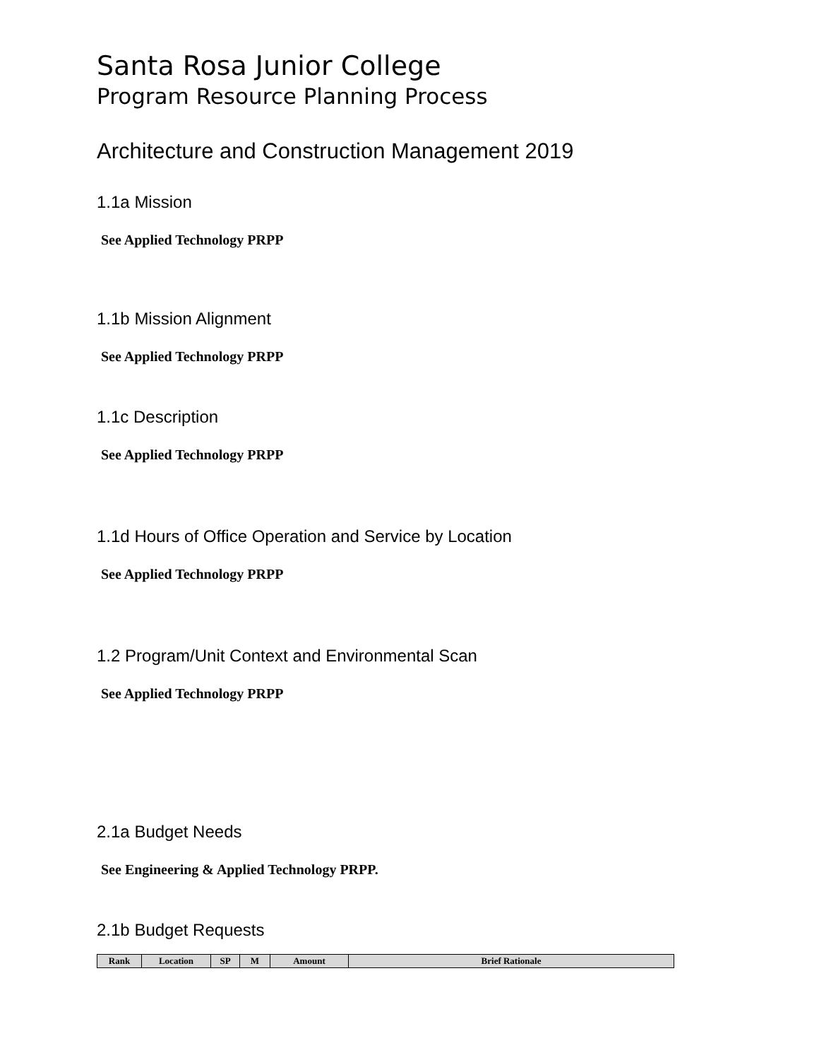Santa Rosa Junior College
Program Resource Planning Process
Architecture and Construction Management 2019
1.1a Mission
See Applied Technology PRPP
1.1b Mission Alignment
See Applied Technology PRPP
1.1c Description
See Applied Technology PRPP
1.1d Hours of Office Operation and Service by Location
See Applied Technology PRPP
1.2 Program/Unit Context and Environmental Scan
See Applied Technology PRPP
2.1a Budget Needs
See Engineering & Applied Technology PRPP.
2.1b Budget Requests
| Rank | Location | SP | M | Amount | Brief Rationale |
| --- | --- | --- | --- | --- | --- |